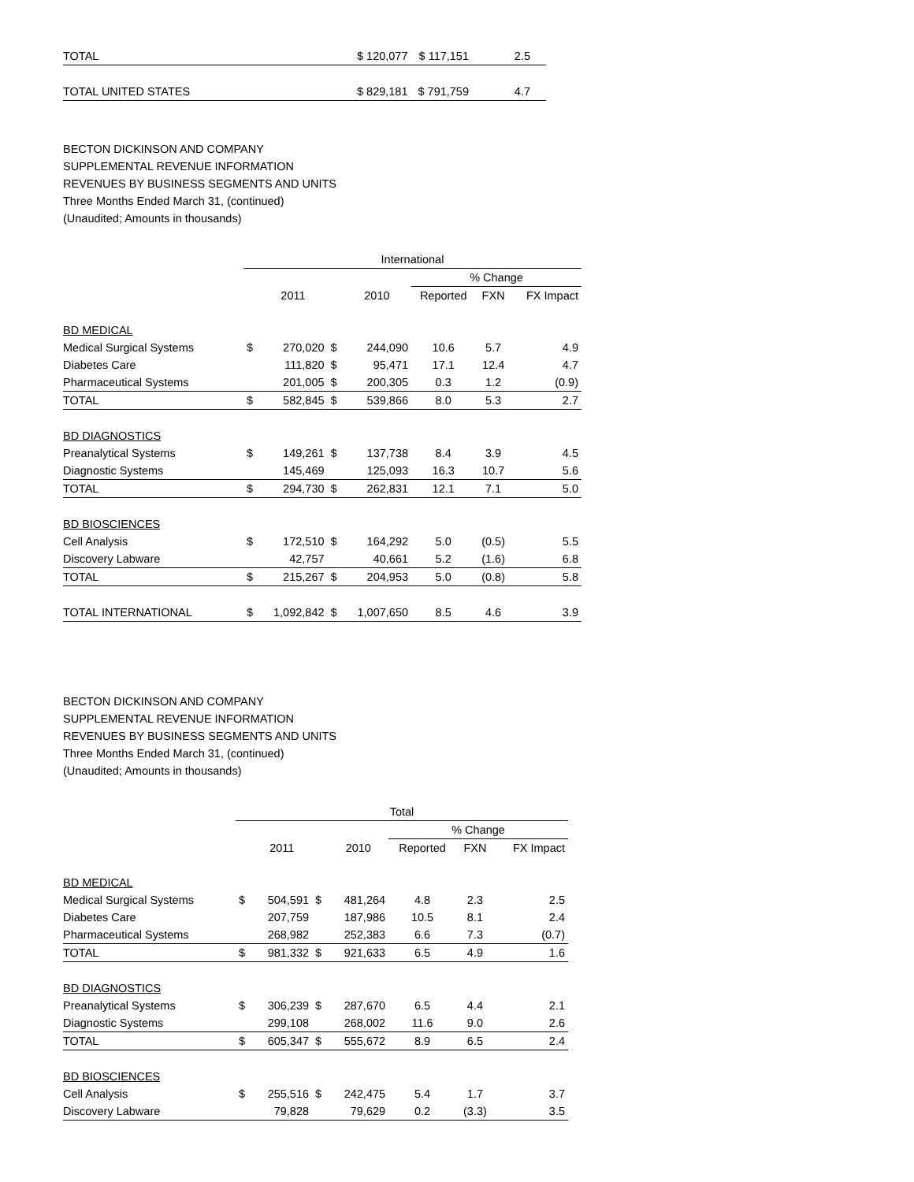| TOTAL | $ 120,077 | $ 117,151 | 2.5 |
| TOTAL UNITED STATES | $ 829,181 | $ 791,759 | 4.7 |
BECTON DICKINSON AND COMPANY
SUPPLEMENTAL REVENUE INFORMATION
REVENUES BY BUSINESS SEGMENTS AND UNITS
Three Months Ended March 31, (continued)
(Unaudited; Amounts in thousands)
| | International | | | | | | |
| | | | | | % Change | | |
| | | 2011 | | 2010 | Reported | FXN | FX Impact |
| BD MEDICAL | | | | | | | |
| Medical Surgical Systems | $ | 270,020 | $ | 244,090 | 10.6 | 5.7 | 4.9 |
| Diabetes Care | | 111,820 | $ | 95,471 | 17.1 | 12.4 | 4.7 |
| Pharmaceutical Systems | | 201,005 | $ | 200,305 | 0.3 | 1.2 | (0.9) |
| TOTAL | $ | 582,845 | $ | 539,866 | 8.0 | 5.3 | 2.7 |
| BD DIAGNOSTICS | | | | | | | |
| Preanalytical Systems | $ | 149,261 | $ | 137,738 | 8.4 | 3.9 | 4.5 |
| Diagnostic Systems | | 145,469 | | 125,093 | 16.3 | 10.7 | 5.6 |
| TOTAL | $ | 294,730 | $ | 262,831 | 12.1 | 7.1 | 5.0 |
| BD BIOSCIENCES | | | | | | | |
| Cell Analysis | $ | 172,510 | $ | 164,292 | 5.0 | (0.5) | 5.5 |
| Discovery Labware | | 42,757 | | 40,661 | 5.2 | (1.6) | 6.8 |
| TOTAL | $ | 215,267 | $ | 204,953 | 5.0 | (0.8) | 5.8 |
| TOTAL INTERNATIONAL | $ | 1,092,842 | $ | 1,007,650 | 8.5 | 4.6 | 3.9 |
BECTON DICKINSON AND COMPANY
SUPPLEMENTAL REVENUE INFORMATION
REVENUES BY BUSINESS SEGMENTS AND UNITS
Three Months Ended March 31, (continued)
(Unaudited; Amounts in thousands)
| | Total | | | | | | |
| | | | | | % Change | | |
| | | 2011 | | 2010 | Reported | FXN | FX Impact |
| BD MEDICAL | | | | | | | |
| Medical Surgical Systems | $ | 504,591 | $ | 481,264 | 4.8 | 2.3 | 2.5 |
| Diabetes Care | | 207,759 | | 187,986 | 10.5 | 8.1 | 2.4 |
| Pharmaceutical Systems | | 268,982 | | 252,383 | 6.6 | 7.3 | (0.7) |
| TOTAL | $ | 981,332 | $ | 921,633 | 6.5 | 4.9 | 1.6 |
| BD DIAGNOSTICS | | | | | | | |
| Preanalytical Systems | $ | 306,239 | $ | 287,670 | 6.5 | 4.4 | 2.1 |
| Diagnostic Systems | | 299,108 | | 268,002 | 11.6 | 9.0 | 2.6 |
| TOTAL | $ | 605,347 | $ | 555,672 | 8.9 | 6.5 | 2.4 |
| BD BIOSCIENCES | | | | | | | |
| Cell Analysis | $ | 255,516 | $ | 242,475 | 5.4 | 1.7 | 3.7 |
| Discovery Labware | | 79,828 | | 79,629 | 0.2 | (3.3) | 3.5 |